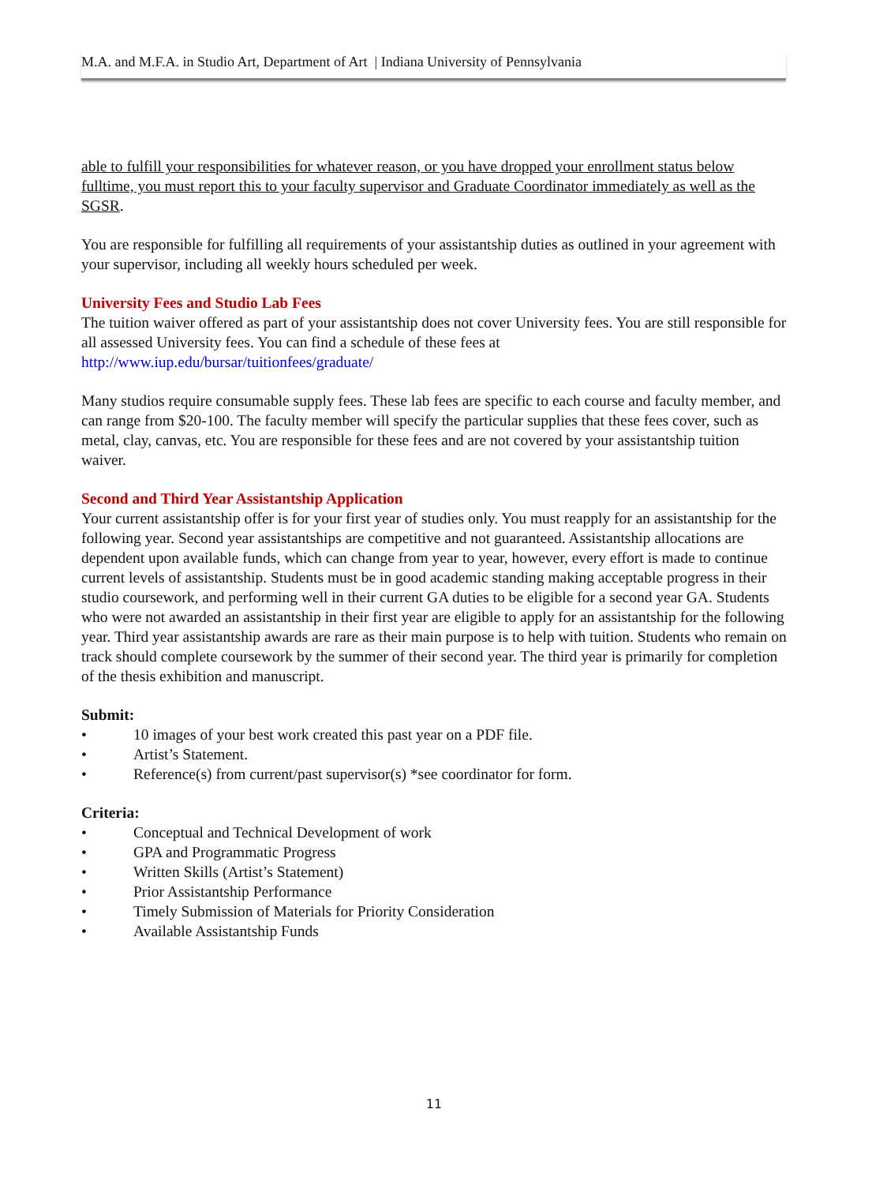M.A. and M.F.A. in Studio Art, Department of Art | Indiana University of Pennsylvania
able to fulfill your responsibilities for whatever reason, or you have dropped your enrollment status below fulltime, you must report this to your faculty supervisor and Graduate Coordinator immediately as well as the SGSR.
You are responsible for fulfilling all requirements of your assistantship duties as outlined in your agreement with your supervisor, including all weekly hours scheduled per week.
University Fees and Studio Lab Fees
The tuition waiver offered as part of your assistantship does not cover University fees. You are still responsible for all assessed University fees. You can find a schedule of these fees at http://www.iup.edu/bursar/tuitionfees/graduate/
Many studios require consumable supply fees. These lab fees are specific to each course and faculty member, and can range from $20-100. The faculty member will specify the particular supplies that these fees cover, such as metal, clay, canvas, etc. You are responsible for these fees and are not covered by your assistantship tuition waiver.
Second and Third Year Assistantship Application
Your current assistantship offer is for your first year of studies only. You must reapply for an assistantship for the following year. Second year assistantships are competitive and not guaranteed. Assistantship allocations are dependent upon available funds, which can change from year to year, however, every effort is made to continue current levels of assistantship. Students must be in good academic standing making acceptable progress in their studio coursework, and performing well in their current GA duties to be eligible for a second year GA. Students who were not awarded an assistantship in their first year are eligible to apply for an assistantship for the following year. Third year assistantship awards are rare as their main purpose is to help with tuition. Students who remain on track should complete coursework by the summer of their second year. The third year is primarily for completion of the thesis exhibition and manuscript.
Submit:
• 10 images of your best work created this past year on a PDF file.
• Artist’s Statement.
• Reference(s) from current/past supervisor(s) *see coordinator for form.
Criteria:
• Conceptual and Technical Development of work
• GPA and Programmatic Progress
• Written Skills (Artist’s Statement)
• Prior Assistantship Performance
• Timely Submission of Materials for Priority Consideration
• Available Assistantship Funds
11